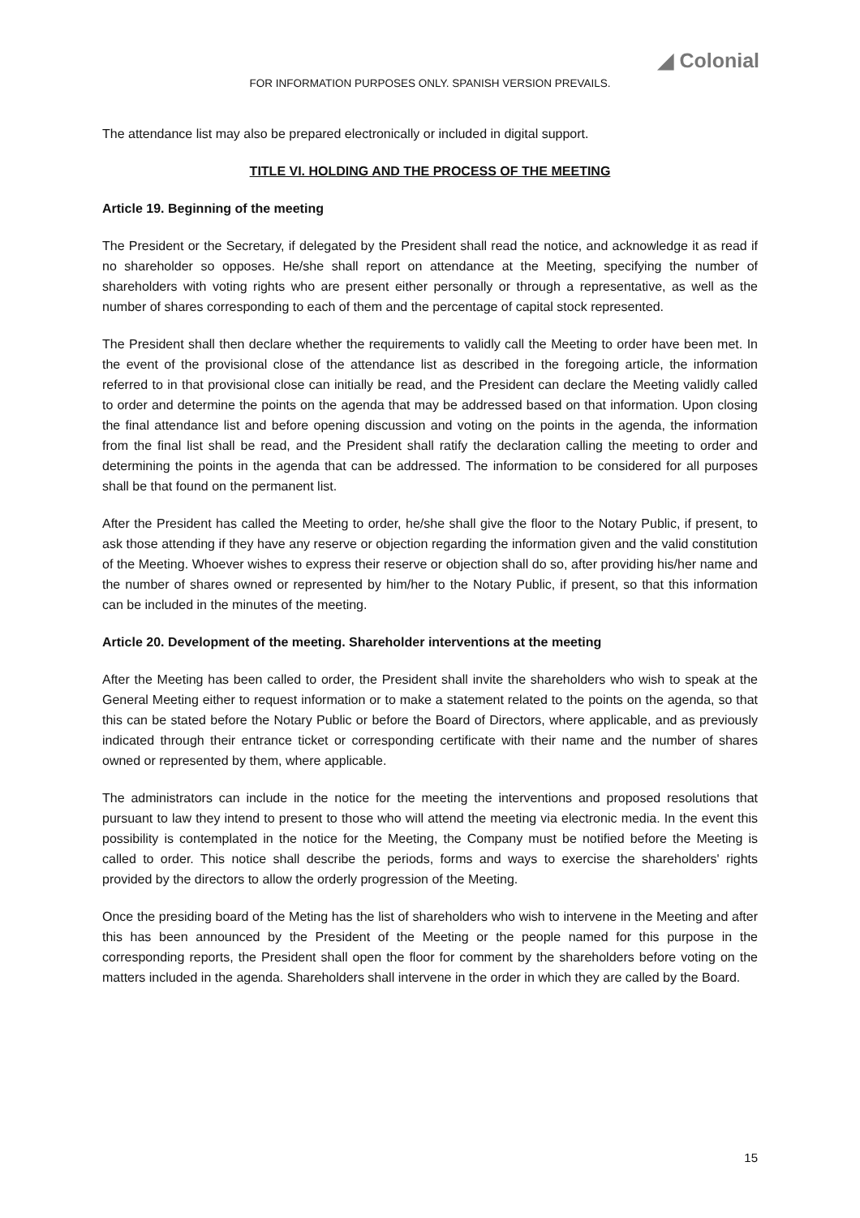◢ Colonial
FOR INFORMATION PURPOSES ONLY. SPANISH VERSION PREVAILS.
The attendance list may also be prepared electronically or included in digital support.
TITLE VI. HOLDING AND THE PROCESS OF THE MEETING
Article 19. Beginning of the meeting
The President or the Secretary, if delegated by the President shall read the notice, and acknowledge it as read if no shareholder so opposes. He/she shall report on attendance at the Meeting, specifying the number of shareholders with voting rights who are present either personally or through a representative, as well as the number of shares corresponding to each of them and the percentage of capital stock represented.
The President shall then declare whether the requirements to validly call the Meeting to order have been met. In the event of the provisional close of the attendance list as described in the foregoing article, the information referred to in that provisional close can initially be read, and the President can declare the Meeting validly called to order and determine the points on the agenda that may be addressed based on that information. Upon closing the final attendance list and before opening discussion and voting on the points in the agenda, the information from the final list shall be read, and the President shall ratify the declaration calling the meeting to order and determining the points in the agenda that can be addressed. The information to be considered for all purposes shall be that found on the permanent list.
After the President has called the Meeting to order, he/she shall give the floor to the Notary Public, if present, to ask those attending if they have any reserve or objection regarding the information given and the valid constitution of the Meeting. Whoever wishes to express their reserve or objection shall do so, after providing his/her name and the number of shares owned or represented by him/her to the Notary Public, if present, so that this information can be included in the minutes of the meeting.
Article 20. Development of the meeting. Shareholder interventions at the meeting
After the Meeting has been called to order, the President shall invite the shareholders who wish to speak at the General Meeting either to request information or to make a statement related to the points on the agenda, so that this can be stated before the Notary Public or before the Board of Directors, where applicable, and as previously indicated through their entrance ticket or corresponding certificate with their name and the number of shares owned or represented by them, where applicable.
The administrators can include in the notice for the meeting the interventions and proposed resolutions that pursuant to law they intend to present to those who will attend the meeting via electronic media. In the event this possibility is contemplated in the notice for the Meeting, the Company must be notified before the Meeting is called to order. This notice shall describe the periods, forms and ways to exercise the shareholders' rights provided by the directors to allow the orderly progression of the Meeting.
Once the presiding board of the Meting has the list of shareholders who wish to intervene in the Meeting and after this has been announced by the President of the Meeting or the people named for this purpose in the corresponding reports, the President shall open the floor for comment by the shareholders before voting on the matters included in the agenda. Shareholders shall intervene in the order in which they are called by the Board.
15